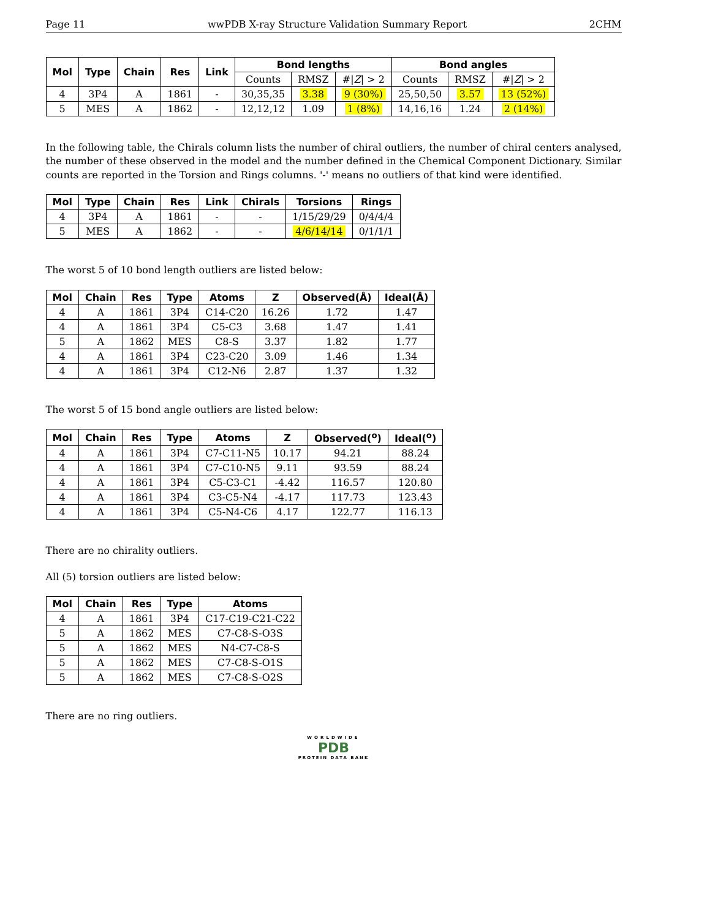Page 11 wwPDB X-ray Structure Validation Summary Report 2CHM
| Mol | Type | Chain | Res | Link | Bond lengths | | | Bond angles | | |
| --- | --- | --- | --- | --- | --- | --- | --- | --- | --- | --- |
| | | | | | Counts | RMSZ | #/ Z / > 2 | Counts | RMSZ | #/ Z / > 2 |
| 4 | 3P4 | A | 1861 | - | 30,35,35 | 3.38 | 9 (30%) | 25,50,50 | 3.57 | 13 (52%) |
| 5 | MES | A | 1862 | - | 12,12,12 | 1.09 | 1 (8%) | 14,16,16 | 1.24 | 2 (14%) |
In the following table, the Chirals column lists the number of chiral outliers, the number of chiral centers analysed, the number of these observed in the model and the number defined in the Chemical Component Dictionary. Similar counts are reported in the Torsion and Rings columns. '-' means no outliers of that kind were identified.
| Mol | Type | Chain | Res | Link | Chirals | Torsions | Rings |
| --- | --- | --- | --- | --- | --- | --- | --- |
| 4 | 3P4 | A | 1861 | - | - | 1/15/29/29 | 0/4/4/4 |
| 5 | MES | A | 1862 | - | - | 4/6/14/14 | 0/1/1/1 |
The worst 5 of 10 bond length outliers are listed below:
| Mol | Chain | Res | Type | Atoms | Z | Observed(Å) | Ideal(Å) |
| --- | --- | --- | --- | --- | --- | --- | --- |
| 4 | A | 1861 | 3P4 | C14-C20 | 16.26 | 1.72 | 1.47 |
| 4 | A | 1861 | 3P4 | C5-C3 | 3.68 | 1.47 | 1.41 |
| 5 | A | 1862 | MES | C8-S | 3.37 | 1.82 | 1.77 |
| 4 | A | 1861 | 3P4 | C23-C20 | 3.09 | 1.46 | 1.34 |
| 4 | A | 1861 | 3P4 | C12-N6 | 2.87 | 1.37 | 1.32 |
The worst 5 of 15 bond angle outliers are listed below:
| Mol | Chain | Res | Type | Atoms | Z | Observed(<sup>o</sup>) | Ideal(<sup>o</sup>) |
| --- | --- | --- | --- | --- | --- | --- | --- |
| 4 | A | 1861 | 3P4 | C7-C11-N5 | 10.17 | 94.21 | 88.24 |
| 4 | A | 1861 | 3P4 | C7-C10-N5 | 9.11 | 93.59 | 88.24 |
| 4 | A | 1861 | 3P4 | C5-C3-C1 | -4.42 | 116.57 | 120.80 |
| 4 | A | 1861 | 3P4 | C3-C5-N4 | -4.17 | 117.73 | 123.43 |
| 4 | A | 1861 | 3P4 | C5-N4-C6 | 4.17 | 122.77 | 116.13 |
There are no chirality outliers.
All (5) torsion outliers are listed below:
| Mol | Chain | Res | Type | Atoms |
| --- | --- | --- | --- | --- |
| 4 | A | 1861 | 3P4 | C17-C19-C21-C22 |
| 5 | A | 1862 | MES | C7-C8-S-O3S |
| 5 | A | 1862 | MES | N4-C7-C8-S |
| 5 | A | 1862 | MES | C7-C8-S-O1S |
| 5 | A | 1862 | MES | C7-C8-S-O2S |
There are no ring outliers.
WORLDWIDE
PDB
PROTEIN DATA BANK